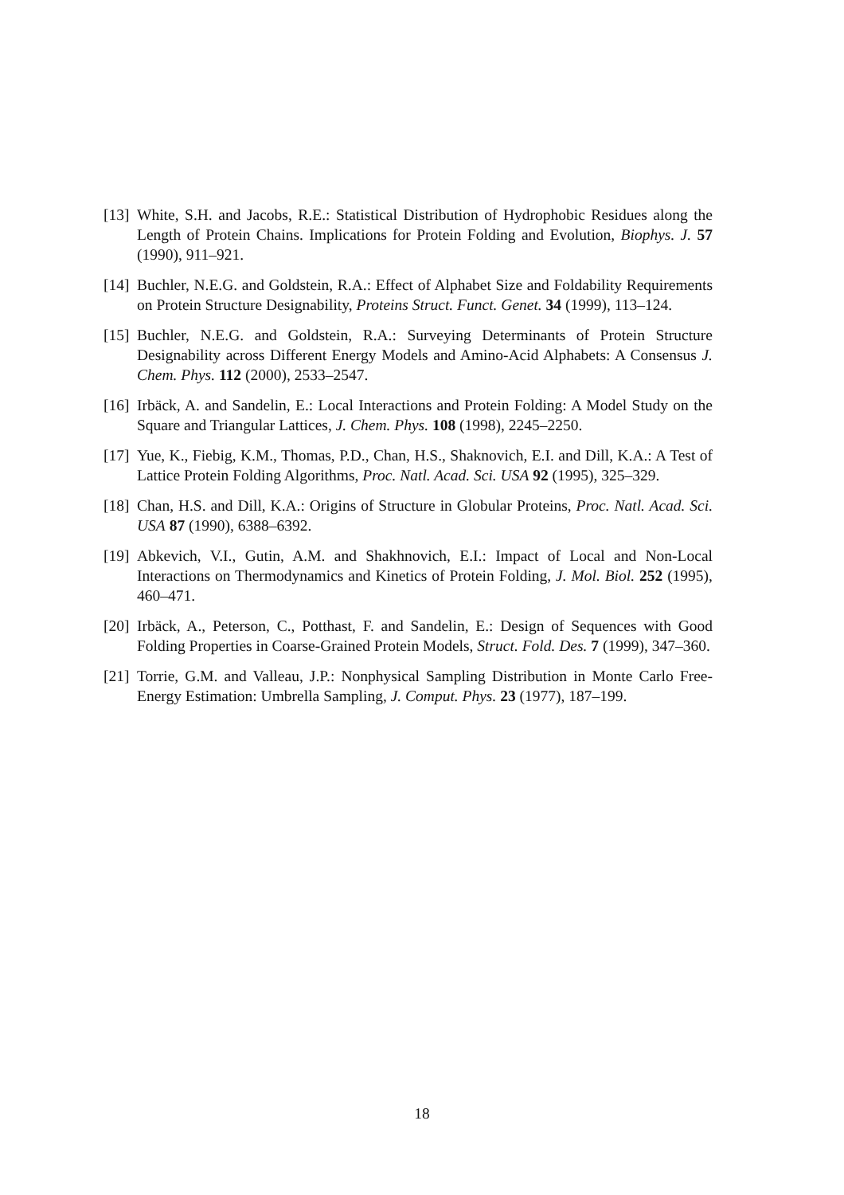[13] White, S.H. and Jacobs, R.E.: Statistical Distribution of Hydrophobic Residues along the Length of Protein Chains. Implications for Protein Folding and Evolution, Biophys. J. 57 (1990), 911–921.
[14] Buchler, N.E.G. and Goldstein, R.A.: Effect of Alphabet Size and Foldability Requirements on Protein Structure Designability, Proteins Struct. Funct. Genet. 34 (1999), 113–124.
[15] Buchler, N.E.G. and Goldstein, R.A.: Surveying Determinants of Protein Structure Designability across Different Energy Models and Amino-Acid Alphabets: A Consensus J. Chem. Phys. 112 (2000), 2533–2547.
[16] Irbäck, A. and Sandelin, E.: Local Interactions and Protein Folding: A Model Study on the Square and Triangular Lattices, J. Chem. Phys. 108 (1998), 2245–2250.
[17] Yue, K., Fiebig, K.M., Thomas, P.D., Chan, H.S., Shaknovich, E.I. and Dill, K.A.: A Test of Lattice Protein Folding Algorithms, Proc. Natl. Acad. Sci. USA 92 (1995), 325–329.
[18] Chan, H.S. and Dill, K.A.: Origins of Structure in Globular Proteins, Proc. Natl. Acad. Sci. USA 87 (1990), 6388–6392.
[19] Abkevich, V.I., Gutin, A.M. and Shakhnovich, E.I.: Impact of Local and Non-Local Interactions on Thermodynamics and Kinetics of Protein Folding, J. Mol. Biol. 252 (1995), 460–471.
[20] Irbäck, A., Peterson, C., Potthast, F. and Sandelin, E.: Design of Sequences with Good Folding Properties in Coarse-Grained Protein Models, Struct. Fold. Des. 7 (1999), 347–360.
[21] Torrie, G.M. and Valleau, J.P.: Nonphysical Sampling Distribution in Monte Carlo Free-Energy Estimation: Umbrella Sampling, J. Comput. Phys. 23 (1977), 187–199.
18